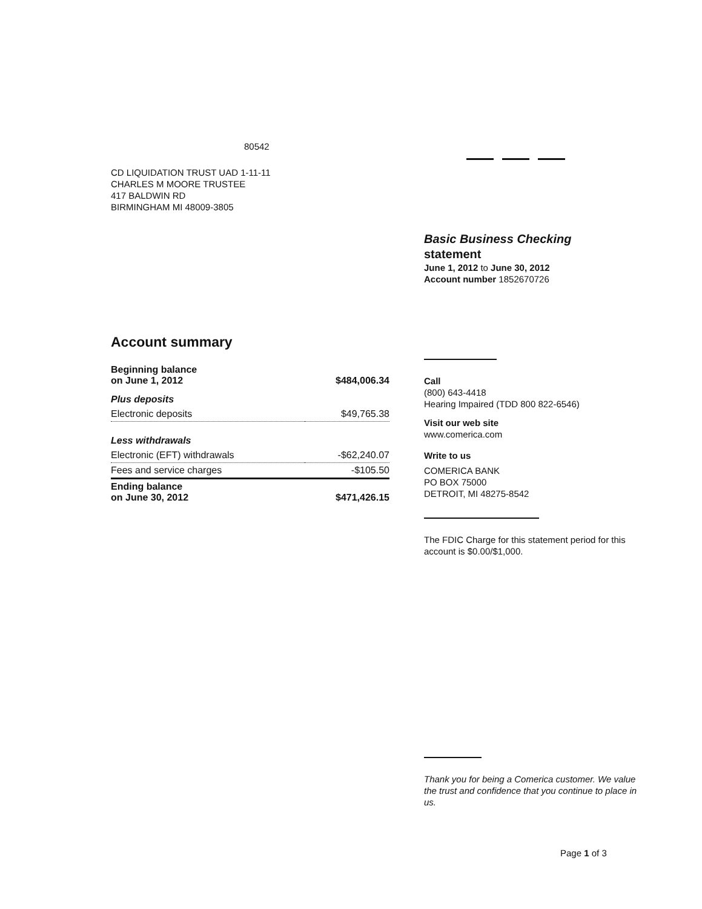80542
CD LIQUIDATION TRUST UAD 1-11-11
CHARLES M MOORE TRUSTEE
417 BALDWIN RD
BIRMINGHAM MI 48009-3805
Account summary
| Beginning balance on June 1, 2012 | $484,006.34 |
| Plus deposits | |
| Electronic deposits | $49,765.38 |
| Less withdrawals | |
| Electronic (EFT) withdrawals | -$62,240.07 |
| Fees and service charges | -$105.50 |
| Ending balance on June 30, 2012 | $471,426.15 |
Basic Business Checking
statement
June 1, 2012 to June 30, 2012
Account number 1852670726
Call
(800) 643-4418
Hearing Impaired (TDD 800 822-6546)
Visit our web site
www.comerica.com
Write to us
COMERICA BANK
PO BOX 75000
DETROIT, MI 48275-8542
The FDIC Charge for this statement period for this account is $0.00/$1,000.
Thank you for being a Comerica customer. We value the trust and confidence that you continue to place in us.
Page 1 of 3